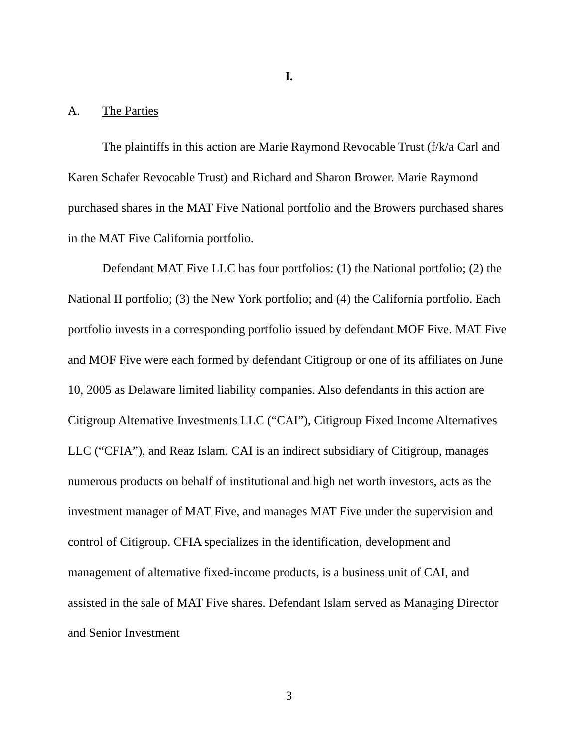I.
A. The Parties
The plaintiffs in this action are Marie Raymond Revocable Trust (f/k/a Carl and Karen Schafer Revocable Trust) and Richard and Sharon Brower. Marie Raymond purchased shares in the MAT Five National portfolio and the Browers purchased shares in the MAT Five California portfolio.
Defendant MAT Five LLC has four portfolios: (1) the National portfolio; (2) the National II portfolio; (3) the New York portfolio; and (4) the California portfolio. Each portfolio invests in a corresponding portfolio issued by defendant MOF Five. MAT Five and MOF Five were each formed by defendant Citigroup or one of its affiliates on June 10, 2005 as Delaware limited liability companies. Also defendants in this action are Citigroup Alternative Investments LLC (“CAI”), Citigroup Fixed Income Alternatives LLC (“CFIA”), and Reaz Islam. CAI is an indirect subsidiary of Citigroup, manages numerous products on behalf of institutional and high net worth investors, acts as the investment manager of MAT Five, and manages MAT Five under the supervision and control of Citigroup. CFIA specializes in the identification, development and management of alternative fixed-income products, is a business unit of CAI, and assisted in the sale of MAT Five shares. Defendant Islam served as Managing Director and Senior Investment
3